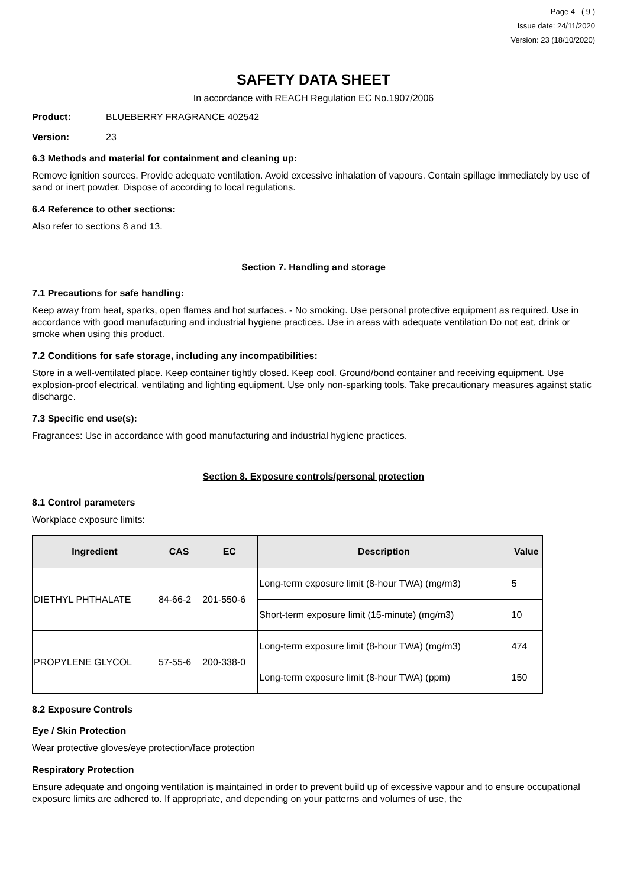Page 4 ( 9 )
Issue date: 24/11/2020
Version: 23 (18/10/2020)
SAFETY DATA SHEET
In accordance with REACH Regulation EC No.1907/2006
Product: BLUEBERRY FRAGRANCE 402542
Version: 23
6.3 Methods and material for containment and cleaning up:
Remove ignition sources. Provide adequate ventilation. Avoid excessive inhalation of vapours. Contain spillage immediately by use of sand or inert powder. Dispose of according to local regulations.
6.4 Reference to other sections:
Also refer to sections 8 and 13.
Section 7. Handling and storage
7.1 Precautions for safe handling:
Keep away from heat, sparks, open flames and hot surfaces. - No smoking. Use personal protective equipment as required. Use in accordance with good manufacturing and industrial hygiene practices. Use in areas with adequate ventilation Do not eat, drink or smoke when using this product.
7.2 Conditions for safe storage, including any incompatibilities:
Store in a well-ventilated place. Keep container tightly closed. Keep cool. Ground/bond container and receiving equipment. Use explosion-proof electrical, ventilating and lighting equipment. Use only non-sparking tools. Take precautionary measures against static discharge.
7.3 Specific end use(s):
Fragrances: Use in accordance with good manufacturing and industrial hygiene practices.
Section 8. Exposure controls/personal protection
8.1 Control parameters
Workplace exposure limits:
| Ingredient | CAS | EC | Description | Value |
| --- | --- | --- | --- | --- |
| DIETHYL PHTHALATE | 84-66-2 | 201-550-6 | Long-term exposure limit (8-hour TWA) (mg/m3) | 5 |
| | | | Short-term exposure limit (15-minute) (mg/m3) | 10 |
| PROPYLENE GLYCOL | 57-55-6 | 200-338-0 | Long-term exposure limit (8-hour TWA) (mg/m3) | 474 |
| | | | Long-term exposure limit (8-hour TWA) (ppm) | 150 |
8.2 Exposure Controls
Eye / Skin Protection
Wear protective gloves/eye protection/face protection
Respiratory Protection
Ensure adequate and ongoing ventilation is maintained in order to prevent build up of excessive vapour and to ensure occupational exposure limits are adhered to. If appropriate, and depending on your patterns and volumes of use, the